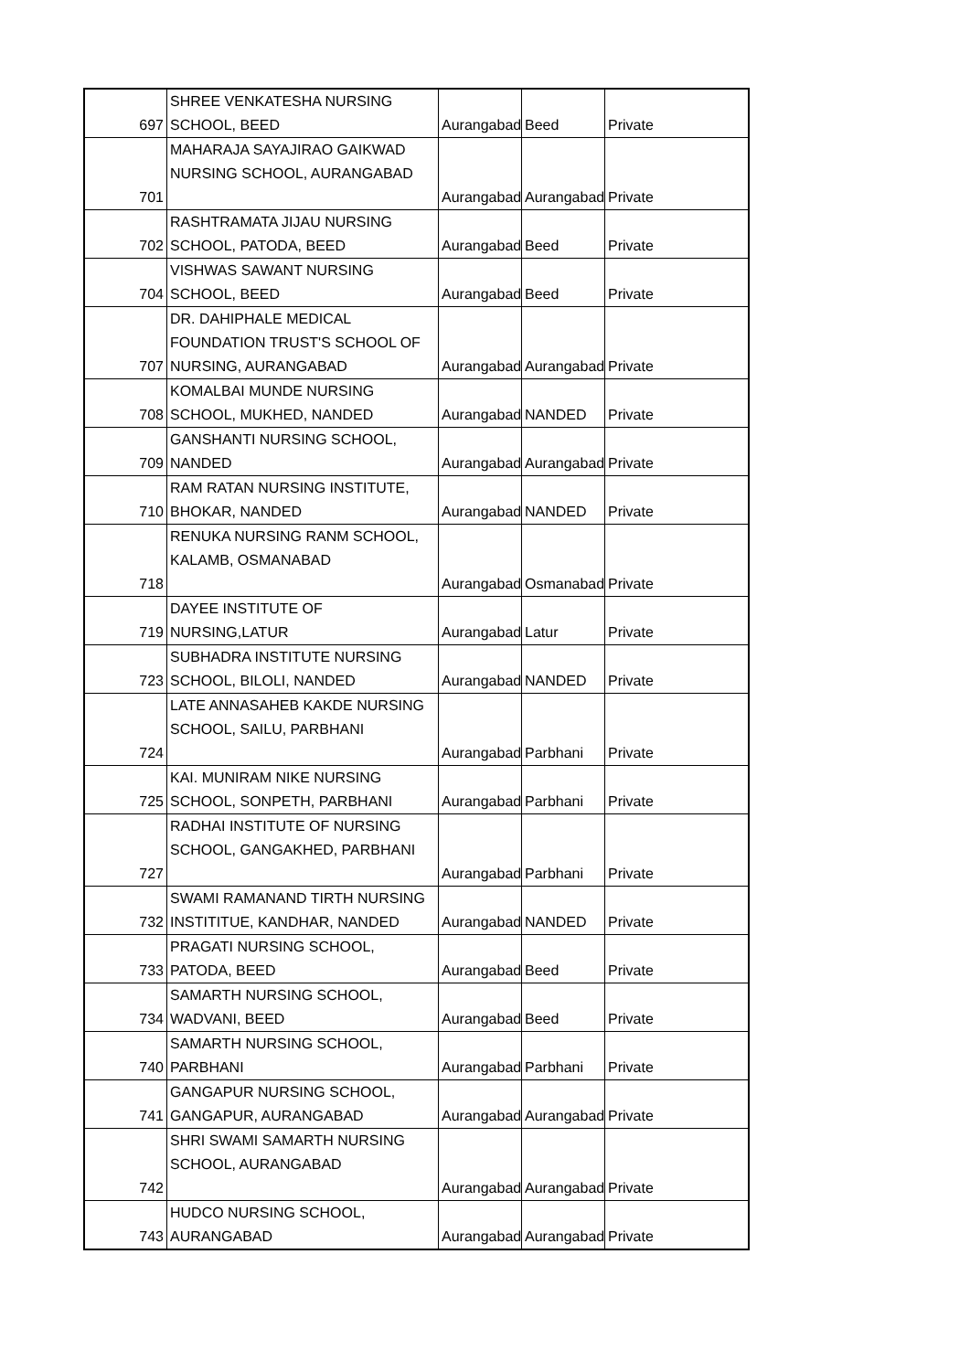| 697 | SHREE VENKATESHA NURSING SCHOOL, BEED | Aurangabad | Beed | Private |
| 701 | MAHARAJA SAYAJIRAO GAIKWAD NURSING SCHOOL, AURANGABAD | Aurangabad | Aurangabad | Private |
| 702 | RASHTRAMATA JIJAU NURSING SCHOOL, PATODA, BEED | Aurangabad | Beed | Private |
| 704 | VISHWAS SAWANT NURSING SCHOOL, BEED | Aurangabad | Beed | Private |
| 707 | DR. DAHIPHALE MEDICAL FOUNDATION TRUST'S SCHOOL OF NURSING, AURANGABAD | Aurangabad | Aurangabad | Private |
| 708 | KOMALBAI MUNDE NURSING SCHOOL, MUKHED, NANDED | Aurangabad | NANDED | Private |
| 709 | GANSHANTI NURSING SCHOOL, NANDED | Aurangabad | Aurangabad | Private |
| 710 | RAM RATAN NURSING INSTITUTE, BHOKAR, NANDED | Aurangabad | NANDED | Private |
| 718 | RENUKA NURSING RANM SCHOOL, KALAMB, OSMANABAD | Aurangabad | Osmanabad | Private |
| 719 | DAYEE INSTITUTE OF NURSING,LATUR | Aurangabad | Latur | Private |
| 723 | SUBHADRA INSTITUTE NURSING SCHOOL, BILOLI, NANDED | Aurangabad | NANDED | Private |
| 724 | LATE ANNASAHEB KAKDE NURSING SCHOOL, SAILU, PARBHANI | Aurangabad | Parbhani | Private |
| 725 | KAI. MUNIRAM NIKE NURSING SCHOOL, SONPETH, PARBHANI | Aurangabad | Parbhani | Private |
| 727 | RADHAI INSTITUTE OF NURSING SCHOOL, GANGAKHED, PARBHANI | Aurangabad | Parbhani | Private |
| 732 | SWAMI RAMANAND TIRTH NURSING INSTITITUE, KANDHAR, NANDED | Aurangabad | NANDED | Private |
| 733 | PRAGATI NURSING SCHOOL, PATODA, BEED | Aurangabad | Beed | Private |
| 734 | SAMARTH NURSING SCHOOL, WADVANI, BEED | Aurangabad | Beed | Private |
| 740 | SAMARTH NURSING SCHOOL, PARBHANI | Aurangabad | Parbhani | Private |
| 741 | GANGAPUR NURSING SCHOOL, GANGAPUR, AURANGABAD | Aurangabad | Aurangabad | Private |
| 742 | SHRI SWAMI SAMARTH NURSING SCHOOL, AURANGABAD | Aurangabad | Aurangabad | Private |
| 743 | HUDCO NURSING SCHOOL, AURANGABAD | Aurangabad | Aurangabad | Private |